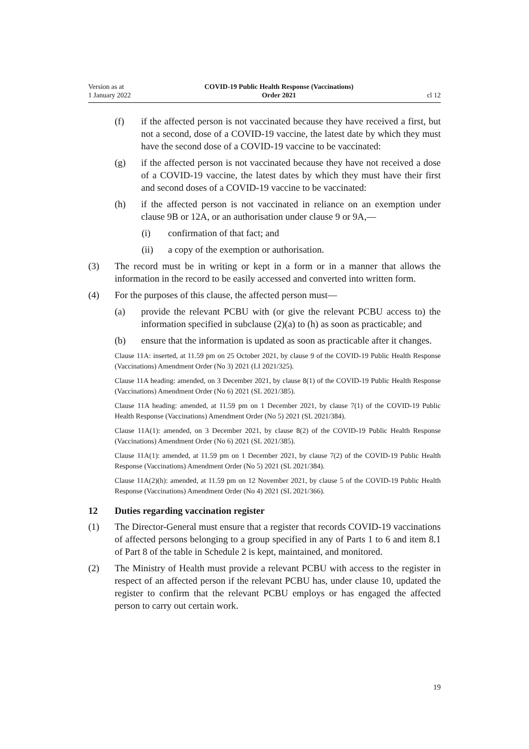Version as at
1 January 2022
COVID-19 Public Health Response (Vaccinations)
Order 2021
cl 12
(f) if the affected person is not vaccinated because they have received a first, but not a second, dose of a COVID-19 vaccine, the latest date by which they must have the second dose of a COVID-19 vaccine to be vaccinated:
(g) if the affected person is not vaccinated because they have not received a dose of a COVID-19 vaccine, the latest dates by which they must have their first and second doses of a COVID-19 vaccine to be vaccinated:
(h) if the affected person is not vaccinated in reliance on an exemption under clause 9B or 12A, or an authorisation under clause 9 or 9A,—
(i) confirmation of that fact; and
(ii) a copy of the exemption or authorisation.
(3) The record must be in writing or kept in a form or in a manner that allows the information in the record to be easily accessed and converted into written form.
(4) For the purposes of this clause, the affected person must—
(a) provide the relevant PCBU with (or give the relevant PCBU access to) the information specified in subclause (2)(a) to (h) as soon as practic­able; and
(b) ensure that the information is updated as soon as practicable after it changes.
Clause 11A: inserted, at 11.59 pm on 25 October 2021, by clause 9 of the COVID-19 Public Health Response (Vaccinations) Amendment Order (No 3) 2021 (LI 2021/325).
Clause 11A heading: amended, on 3 December 2021, by clause 8(1) of the COVID-19 Public Health Response (Vaccinations) Amendment Order (No 6) 2021 (SL 2021/385).
Clause 11A heading: amended, at 11.59 pm on 1 December 2021, by clause 7(1) of the COVID-19 Public Health Response (Vaccinations) Amendment Order (No 5) 2021 (SL 2021/384).
Clause 11A(1): amended, on 3 December 2021, by clause 8(2) of the COVID-19 Public Health Response (Vaccinations) Amendment Order (No 6) 2021 (SL 2021/385).
Clause 11A(1): amended, at 11.59 pm on 1 December 2021, by clause 7(2) of the COVID-19 Public Health Response (Vaccinations) Amendment Order (No 5) 2021 (SL 2021/384).
Clause 11A(2)(h): amended, at 11.59 pm on 12 November 2021, by clause 5 of the COVID-19 Public Health Response (Vaccinations) Amendment Order (No 4) 2021 (SL 2021/366).
12 Duties regarding vaccination register
(1) The Director-General must ensure that a register that records COVID-19 vacci­nations of affected persons belonging to a group specified in any of Parts 1 to 6 and item 8.1 of Part 8 of the table in Schedule 2 is kept, maintained, and moni­tored.
(2) The Ministry of Health must provide a relevant PCBU with access to the regis­ter in respect of an affected person if the relevant PCBU has, under clause 10, updated the register to confirm that the relevant PCBU employs or has engaged the affected person to carry out certain work.
19